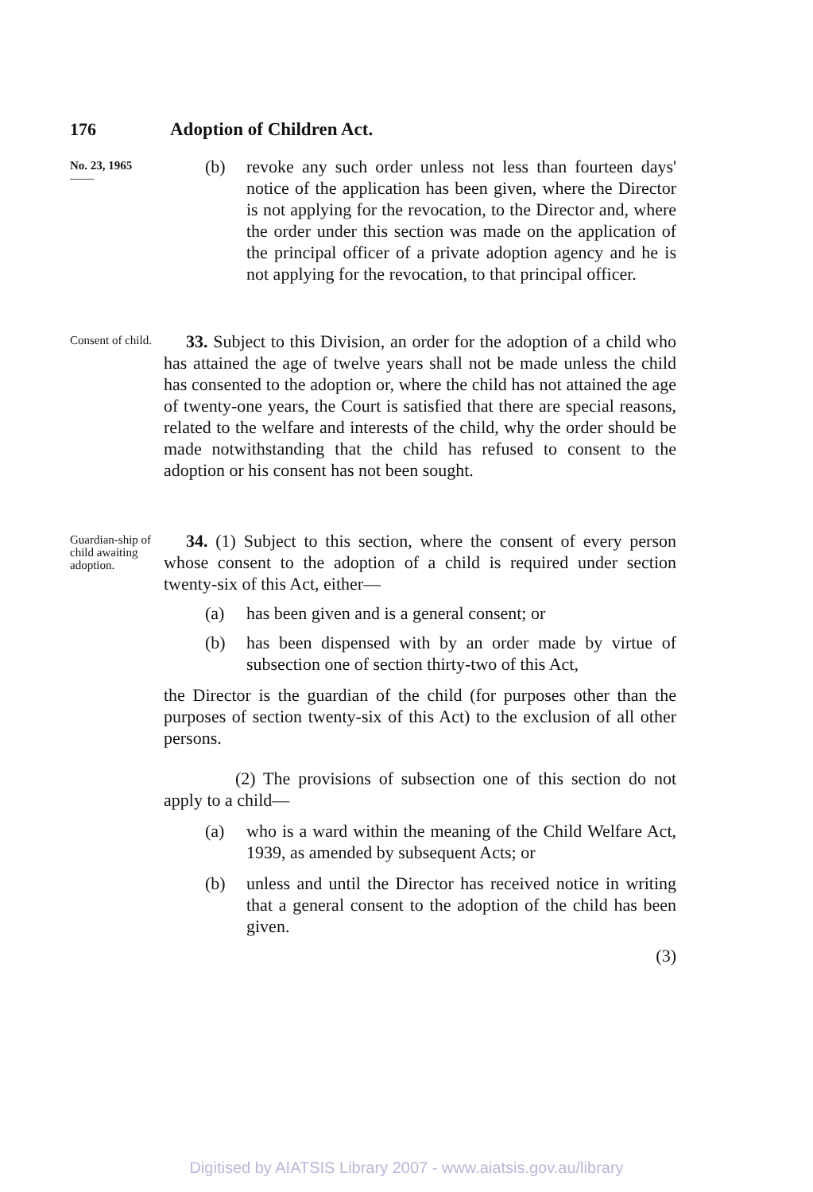176 Adoption of Children Act.
No. 23, 1965
——
(b) revoke any such order unless not less than fourteen days' notice of the application has been given, where the Director is not applying for the revocation, to the Director and, where the order under this section was made on the application of the principal officer of a private adoption agency and he is not applying for the revocation, to that principal officer.
Consent of child.
33. Subject to this Division, an order for the adoption of a child who has attained the age of twelve years shall not be made unless the child has consented to the adoption or, where the child has not attained the age of twenty-one years, the Court is satisfied that there are special reasons, related to the welfare and interests of the child, why the order should be made notwithstanding that the child has refused to consent to the adoption or his consent has not been sought.
Guardian-ship of child awaiting adoption.
34. (1) Subject to this section, where the consent of every person whose consent to the adoption of a child is required under section twenty-six of this Act, either—
(a) has been given and is a general consent; or
(b) has been dispensed with by an order made by virtue of subsection one of section thirty-two of this Act,
the Director is the guardian of the child (for purposes other than the purposes of section twenty-six of this Act) to the exclusion of all other persons.
(2) The provisions of subsection one of this section do not apply to a child—
(a) who is a ward within the meaning of the Child Welfare Act, 1939, as amended by subsequent Acts; or
(b) unless and until the Director has received notice in writing that a general consent to the adoption of the child has been given.
(3)
Digitised by AIATSIS Library 2007 - www.aiatsis.gov.au/library